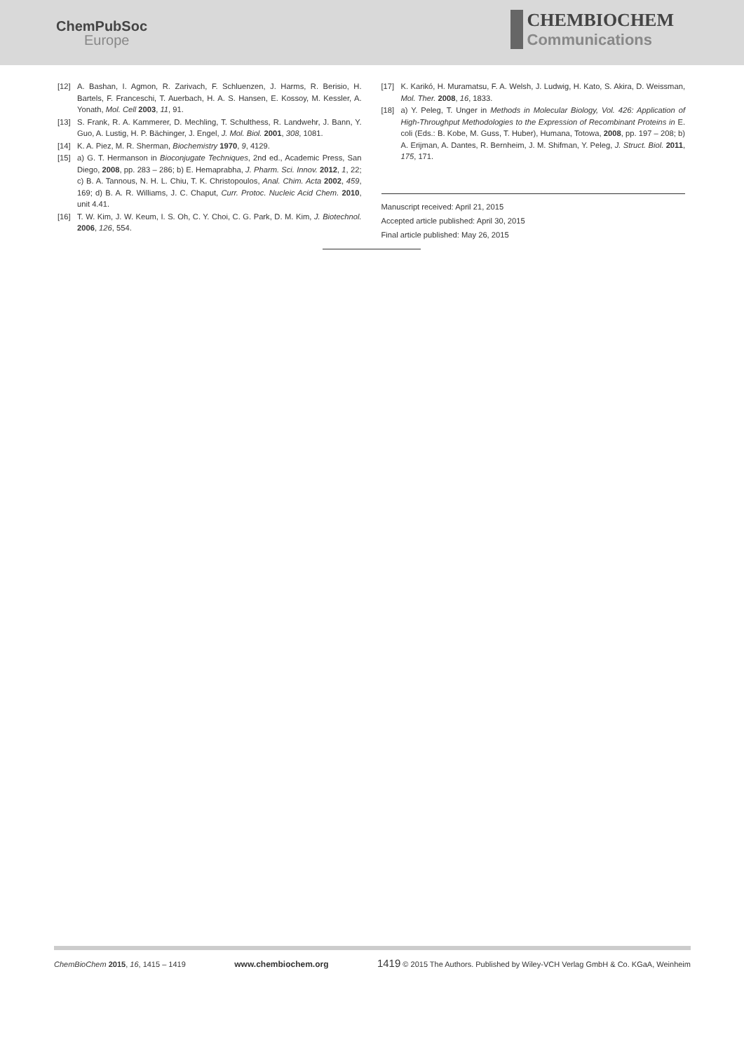ChemPubSoc
Europe
CHEMBIOCHEM
Communications
[12] A. Bashan, I. Agmon, R. Zarivach, F. Schluenzen, J. Harms, R. Berisio, H. Bartels, F. Franceschi, T. Auerbach, H. A. S. Hansen, E. Kossoy, M. Kessler, A. Yonath, Mol. Cell 2003, 11, 91.
[13] S. Frank, R. A. Kammerer, D. Mechling, T. Schulthess, R. Landwehr, J. Bann, Y. Guo, A. Lustig, H. P. Bächinger, J. Engel, J. Mol. Biol. 2001, 308, 1081.
[14] K. A. Piez, M. R. Sherman, Biochemistry 1970, 9, 4129.
[15] a) G. T. Hermanson in Bioconjugate Techniques, 2nd ed., Academic Press, San Diego, 2008, pp. 283 – 286; b) E. Hemaprabha, J. Pharm. Sci. Innov. 2012, 1, 22; c) B. A. Tannous, N. H. L. Chiu, T. K. Christopoulos, Anal. Chim. Acta 2002, 459, 169; d) B. A. R. Williams, J. C. Chaput, Curr. Protoc. Nucleic Acid Chem. 2010, unit 4.41.
[16] T. W. Kim, J. W. Keum, I. S. Oh, C. Y. Choi, C. G. Park, D. M. Kim, J. Biotechnol. 2006, 126, 554.
[17] K. Karikó, H. Muramatsu, F. A. Welsh, J. Ludwig, H. Kato, S. Akira, D. Weissman, Mol. Ther. 2008, 16, 1833.
[18] a) Y. Peleg, T. Unger in Methods in Molecular Biology, Vol. 426: Application of High-Throughput Methodologies to the Expression of Recombinant Proteins in E. coli (Eds.: B. Kobe, M. Guss, T. Huber), Humana, Totowa, 2008, pp. 197 – 208; b) A. Erijman, A. Dantes, R. Bernheim, J. M. Shifman, Y. Peleg, J. Struct. Biol. 2011, 175, 171.
Manuscript received: April 21, 2015
Accepted article published: April 30, 2015
Final article published: May 26, 2015
ChemBioChem 2015, 16, 1415 – 1419 www.chembiochem.org 1419 © 2015 The Authors. Published by Wiley-VCH Verlag GmbH & Co. KGaA, Weinheim